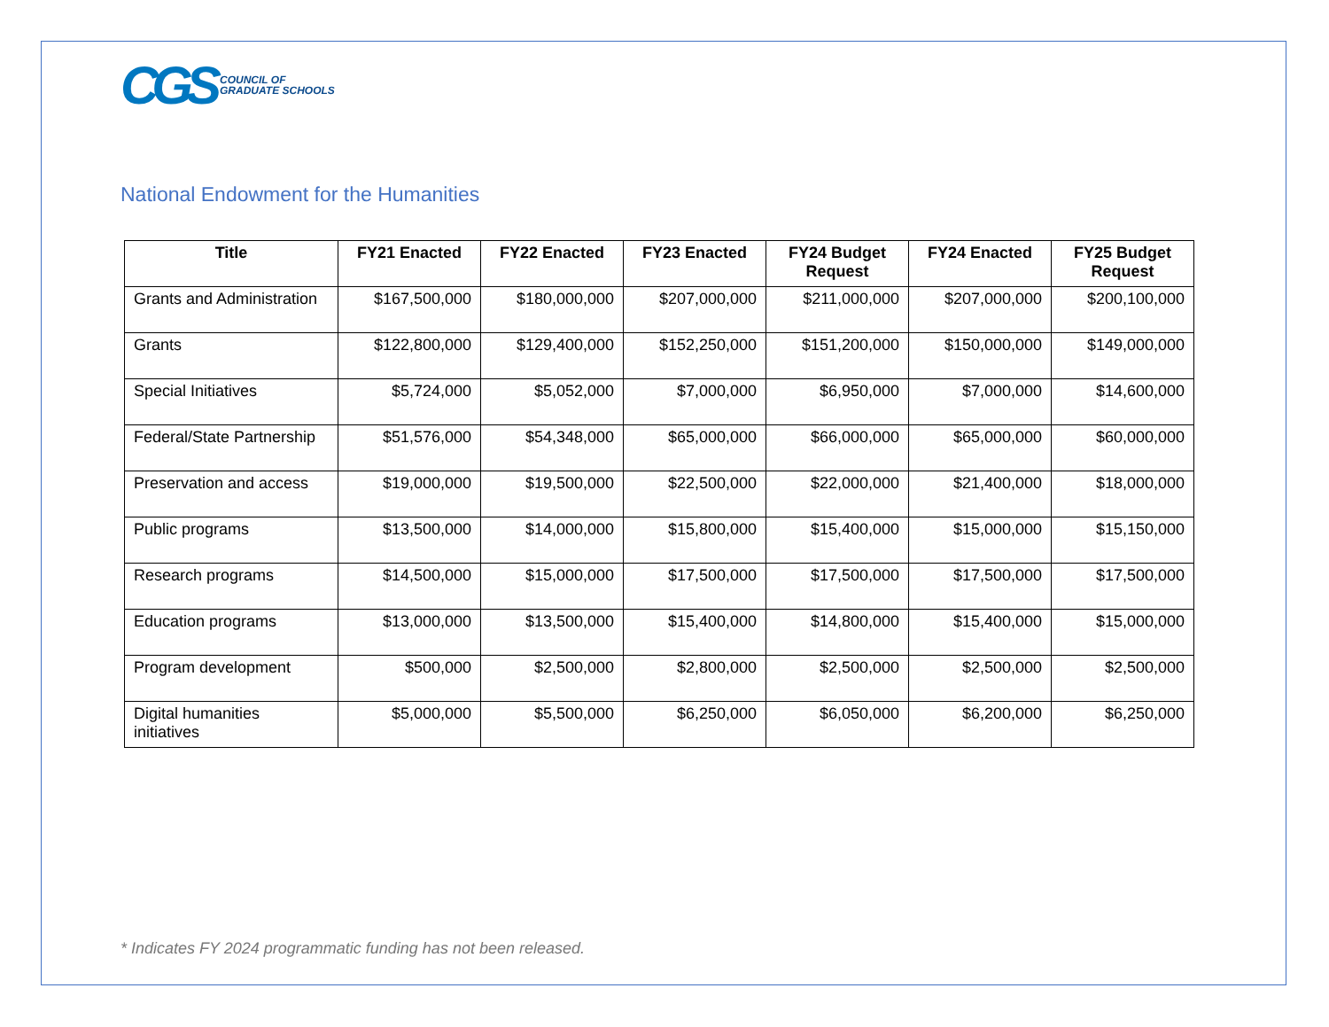CGS COUNCIL OF
GRADUATE SCHOOLS
National Endowment for the Humanities
| Title | FY21 Enacted | FY22 Enacted | FY23 Enacted | FY24 Budget Request | FY24 Enacted | FY25 Budget Request |
| --- | --- | --- | --- | --- | --- | --- |
| Grants and Administration | $167,500,000 | $180,000,000 | $207,000,000 | $211,000,000 | $207,000,000 | $200,100,000 |
| Grants | $122,800,000 | $129,400,000 | $152,250,000 | $151,200,000 | $150,000,000 | $149,000,000 |
| Special Initiatives | $5,724,000 | $5,052,000 | $7,000,000 | $6,950,000 | $7,000,000 | $14,600,000 |
| Federal/State Partnership | $51,576,000 | $54,348,000 | $65,000,000 | $66,000,000 | $65,000,000 | $60,000,000 |
| Preservation and access | $19,000,000 | $19,500,000 | $22,500,000 | $22,000,000 | $21,400,000 | $18,000,000 |
| Public programs | $13,500,000 | $14,000,000 | $15,800,000 | $15,400,000 | $15,000,000 | $15,150,000 |
| Research programs | $14,500,000 | $15,000,000 | $17,500,000 | $17,500,000 | $17,500,000 | $17,500,000 |
| Education programs | $13,000,000 | $13,500,000 | $15,400,000 | $14,800,000 | $15,400,000 | $15,000,000 |
| Program development | $500,000 | $2,500,000 | $2,800,000 | $2,500,000 | $2,500,000 | $2,500,000 |
| Digital humanities initiatives | $5,000,000 | $5,500,000 | $6,250,000 | $6,050,000 | $6,200,000 | $6,250,000 |
* Indicates FY 2024 programmatic funding has not been released.